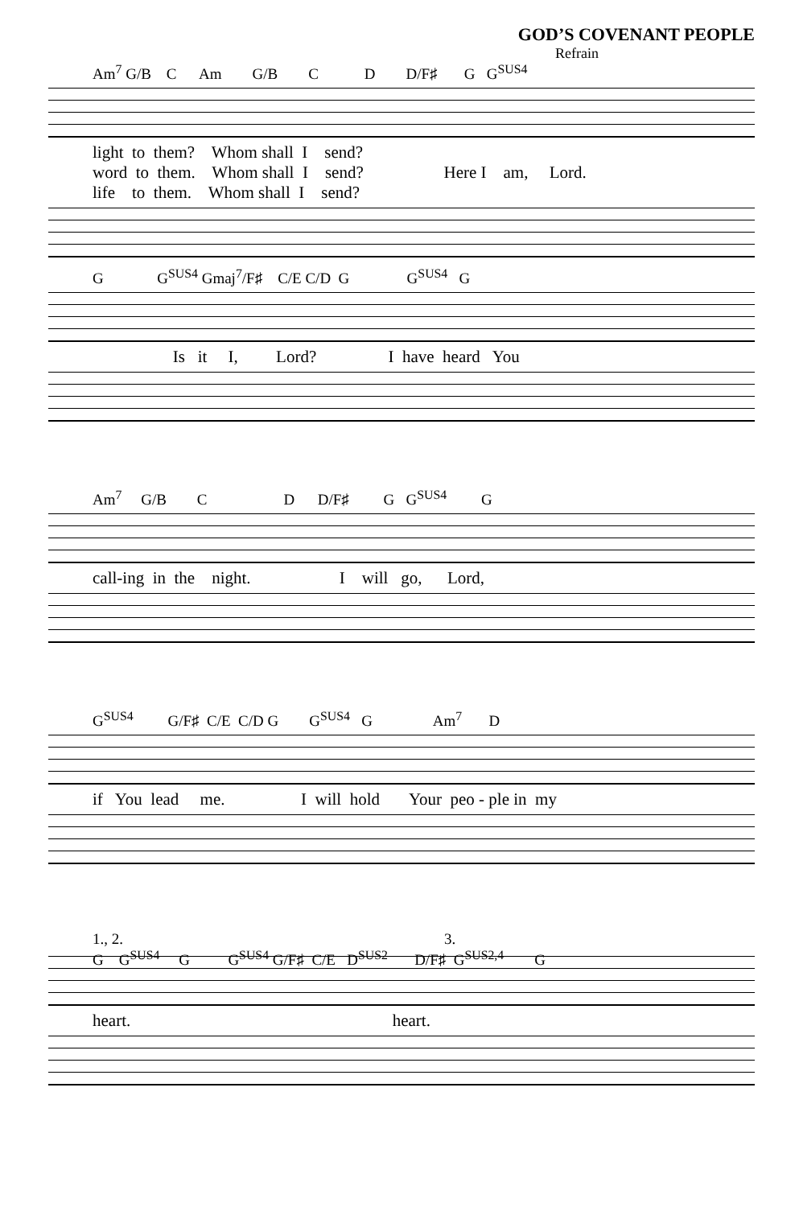GOD’S COVENANT PEOPLE
Refrain
Am<sup>7</sup> G/B C Am G/B C D D/F♯ G G<sup>SUS4</sup>
light to them? Whom shall I send? word to them. Whom shall I send? Here I am, Lord. life to them. Whom shall I send?
G G<sup>SUS4</sup> Gmaj<sup>7</sup>/F♯ C/E C/D G G<sup>SUS4</sup> G
Is it I, Lord? I have heard You
Am<sup>7</sup> G/B C D D/F♯ G G<sup>SUS4</sup> G
call-ing in the night. I will go, Lord,
G<sup>SUS4</sup> G/F♯ C/E C/D G G<sup>SUS4</sup> G Am<sup>7</sup> D
if You lead me. I will hold Your peo - ple in my
1., 2. 3. G G<sup>SUS4</sup> G G<sup>SUS4</sup> G/F♯ C/E D<sup>SUS2</sup> D/F♯ G<sup>SUS2,4</sup> G
heart. heart.